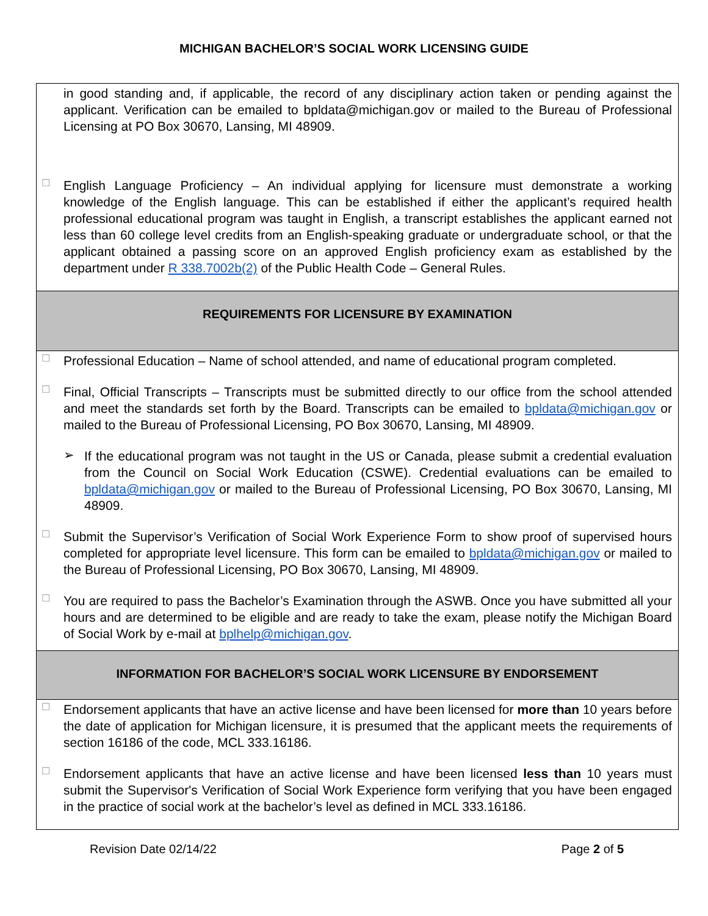MICHIGAN BACHELOR’S SOCIAL WORK LICENSING GUIDE
in good standing and, if applicable, the record of any disciplinary action taken or pending against the applicant. Verification can be emailed to bpldata@michigan.gov or mailed to the Bureau of Professional Licensing at PO Box 30670, Lansing, MI 48909.
☐
English Language Proficiency – An individual applying for licensure must demonstrate a working knowledge of the English language. This can be established if either the applicant’s required health professional educational program was taught in English, a transcript establishes the applicant earned not less than 60 college level credits from an English-speaking graduate or undergraduate school, or that the applicant obtained a passing score on an approved English proficiency exam as established by the department under R 338.7002b(2) of the Public Health Code – General Rules.
REQUIREMENTS FOR LICENSURE BY EXAMINATION
☐
Professional Education – Name of school attended, and name of educational program completed.
☐
Final, Official Transcripts – Transcripts must be submitted directly to our office from the school attended and meet the standards set forth by the Board. Transcripts can be emailed to bpldata@michigan.gov or mailed to the Bureau of Professional Licensing, PO Box 30670, Lansing, MI 48909.
➢
If the educational program was not taught in the US or Canada, please submit a credential evaluation from the Council on Social Work Education (CSWE). Credential evaluations can be emailed to bpldata@michigan.gov or mailed to the Bureau of Professional Licensing, PO Box 30670, Lansing, MI 48909.
☐
Submit the Supervisor’s Verification of Social Work Experience Form to show proof of supervised hours completed for appropriate level licensure. This form can be emailed to bpldata@michigan.gov or mailed to the Bureau of Professional Licensing, PO Box 30670, Lansing, MI 48909.
☐
You are required to pass the Bachelor’s Examination through the ASWB. Once you have submitted all your hours and are determined to be eligible and are ready to take the exam, please notify the Michigan Board of Social Work by e-mail at bplhelp@michigan.gov.
INFORMATION FOR BACHELOR’S SOCIAL WORK LICENSURE BY ENDORSEMENT
☐
Endorsement applicants that have an active license and have been licensed for more than 10 years before the date of application for Michigan licensure, it is presumed that the applicant meets the requirements of section 16186 of the code, MCL 333.16186.
☐
Endorsement applicants that have an active license and have been licensed less than 10 years must submit the Supervisor's Verification of Social Work Experience form verifying that you have been engaged in the practice of social work at the bachelor’s level as defined in MCL 333.16186.
Revision Date 02/14/22 Page 2 of 5